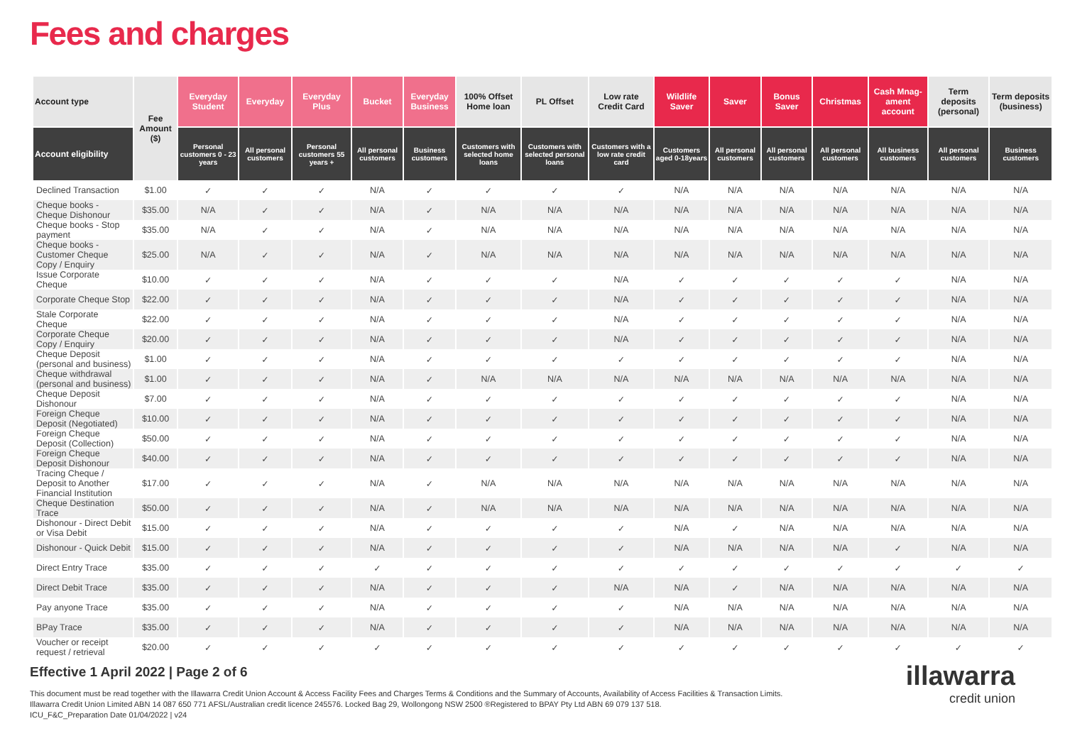Fees and charges
| Account type | Fee Amount ($) | Everyday Student | Everyday | Everyday Plus | Bucket | Everyday Business | 100% Offset Home loan | PL Offset | Low rate Credit Card | Wildlife Saver | Saver | Bonus Saver | Christmas | Cash Mnag-ament account | Term deposits (personal) | Term deposits (business) |
| --- | --- | --- | --- | --- | --- | --- | --- | --- | --- | --- | --- | --- | --- | --- | --- | --- |
| Account eligibility | | Personal customers 0 - 23 years | All personal customers | Personal customers 55 years + | All personal customers | Business customers | Customers with selected home loans | Customers with selected personal loans | Customers with a low rate credit card | Customers aged 0-18years | All personal customers | All personal customers | All personal customers | All business customers | All personal customers | Business customers |
| Declined Transaction | $1.00 | ✓ | ✓ | ✓ | N/A | ✓ | ✓ | ✓ | ✓ | N/A | N/A | N/A | N/A | N/A | N/A | N/A |
| Cheque books - Cheque Dishonour | $35.00 | N/A | ✓ | ✓ | N/A | ✓ | N/A | N/A | N/A | N/A | N/A | N/A | N/A | N/A | N/A | N/A |
| Cheque books - Stop payment | $35.00 | N/A | ✓ | ✓ | N/A | ✓ | N/A | N/A | N/A | N/A | N/A | N/A | N/A | N/A | N/A | N/A |
| Cheque books - Customer Cheque Copy / Enquiry | $25.00 | N/A | ✓ | ✓ | N/A | ✓ | N/A | N/A | N/A | N/A | N/A | N/A | N/A | N/A | N/A | N/A |
| Issue Corporate Cheque | $10.00 | ✓ | ✓ | ✓ | N/A | ✓ | ✓ | ✓ | N/A | ✓ | ✓ | ✓ | ✓ | ✓ | N/A | N/A |
| Corporate Cheque Stop | $22.00 | ✓ | ✓ | ✓ | N/A | ✓ | ✓ | ✓ | N/A | ✓ | ✓ | ✓ | ✓ | ✓ | N/A | N/A |
| Stale Corporate Cheque | $22.00 | ✓ | ✓ | ✓ | N/A | ✓ | ✓ | ✓ | N/A | ✓ | ✓ | ✓ | ✓ | ✓ | N/A | N/A |
| Corporate Cheque Copy / Enquiry | $20.00 | ✓ | ✓ | ✓ | N/A | ✓ | ✓ | ✓ | N/A | ✓ | ✓ | ✓ | ✓ | ✓ | N/A | N/A |
| Cheque Deposit (personal and business) | $1.00 | ✓ | ✓ | ✓ | N/A | ✓ | ✓ | ✓ | ✓ | ✓ | ✓ | ✓ | ✓ | ✓ | N/A | N/A |
| Cheque withdrawal (personal and business) | $1.00 | ✓ | ✓ | ✓ | N/A | ✓ | N/A | N/A | N/A | N/A | N/A | N/A | N/A | N/A | N/A | N/A |
| Cheque Deposit Dishonour | $7.00 | ✓ | ✓ | ✓ | N/A | ✓ | ✓ | ✓ | ✓ | ✓ | ✓ | ✓ | ✓ | ✓ | N/A | N/A |
| Foreign Cheque Deposit (Negotiated) | $10.00 | ✓ | ✓ | ✓ | N/A | ✓ | ✓ | ✓ | ✓ | ✓ | ✓ | ✓ | ✓ | ✓ | N/A | N/A |
| Foreign Cheque Deposit (Collection) | $50.00 | ✓ | ✓ | ✓ | N/A | ✓ | ✓ | ✓ | ✓ | ✓ | ✓ | ✓ | ✓ | ✓ | N/A | N/A |
| Foreign Cheque Deposit Dishonour | $40.00 | ✓ | ✓ | ✓ | N/A | ✓ | ✓ | ✓ | ✓ | ✓ | ✓ | ✓ | ✓ | ✓ | N/A | N/A |
| Tracing Cheque / Deposit to Another Financial Institution | $17.00 | ✓ | ✓ | ✓ | N/A | ✓ | N/A | N/A | N/A | N/A | N/A | N/A | N/A | N/A | N/A | N/A |
| Cheque Destination Trace | $50.00 | ✓ | ✓ | ✓ | N/A | ✓ | N/A | N/A | N/A | N/A | N/A | N/A | N/A | N/A | N/A | N/A |
| Dishonour - Direct Debit or Visa Debit | $15.00 | ✓ | ✓ | ✓ | N/A | ✓ | ✓ | ✓ | ✓ | N/A | ✓ | N/A | N/A | N/A | N/A | N/A |
| Dishonour - Quick Debit | $15.00 | ✓ | ✓ | ✓ | N/A | ✓ | ✓ | ✓ | ✓ | N/A | N/A | N/A | N/A | ✓ | N/A | N/A |
| Direct Entry Trace | $35.00 | ✓ | ✓ | ✓ | ✓ | ✓ | ✓ | ✓ | ✓ | ✓ | ✓ | ✓ | ✓ | ✓ | ✓ | ✓ |
| Direct Debit Trace | $35.00 | ✓ | ✓ | ✓ | N/A | ✓ | ✓ | ✓ | N/A | N/A | ✓ | N/A | N/A | N/A | N/A | N/A |
| Pay anyone Trace | $35.00 | ✓ | ✓ | ✓ | N/A | ✓ | ✓ | ✓ | ✓ | N/A | N/A | N/A | N/A | N/A | N/A | N/A |
| BPay Trace | $35.00 | ✓ | ✓ | ✓ | N/A | ✓ | ✓ | ✓ | ✓ | N/A | N/A | N/A | N/A | N/A | N/A | N/A |
| Voucher or receipt request / retrieval | $20.00 | ✓ | ✓ | ✓ | ✓ | ✓ | ✓ | ✓ | ✓ | ✓ | ✓ | ✓ | ✓ | ✓ | ✓ | ✓ |
Effective 1 April 2022 | Page 2 of 6
This document must be read together with the Illawarra Credit Union Account & Access Facility Fees and Charges Terms & Conditions and the Summary of Accounts, Availability of Access Facilities & Transaction Limits.
Illawarra Credit Union Limited ABN 14 087 650 771 AFSL/Australian credit licence 245576. Locked Bag 29, Wollongong NSW 2500 ®Registered to BPAY Pty Ltd ABN 69 079 137 518.
ICU_F&C_Preparation Date 01/04/2022 | v24
illawarra
credit union